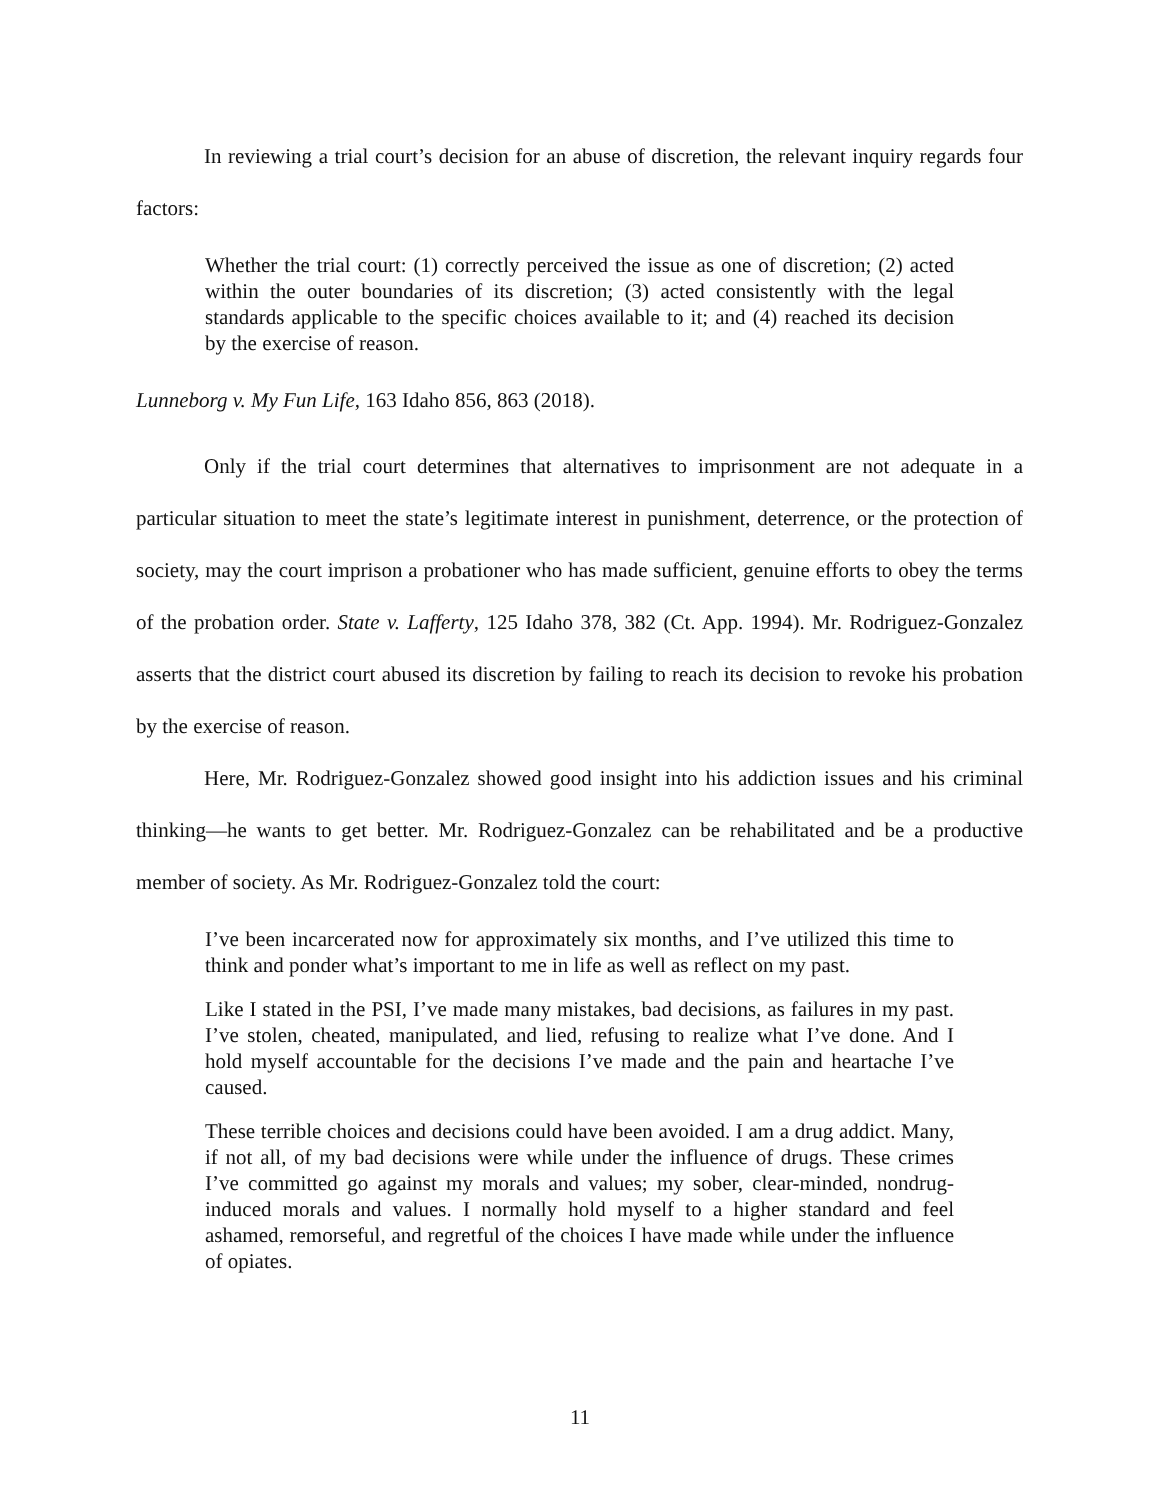In reviewing a trial court’s decision for an abuse of discretion, the relevant inquiry regards four factors:
Whether the trial court: (1) correctly perceived the issue as one of discretion; (2) acted within the outer boundaries of its discretion; (3) acted consistently with the legal standards applicable to the specific choices available to it; and (4) reached its decision by the exercise of reason.
Lunneborg v. My Fun Life, 163 Idaho 856, 863 (2018).
Only if the trial court determines that alternatives to imprisonment are not adequate in a particular situation to meet the state’s legitimate interest in punishment, deterrence, or the protection of society, may the court imprison a probationer who has made sufficient, genuine efforts to obey the terms of the probation order. State v. Lafferty, 125 Idaho 378, 382 (Ct. App. 1994). Mr. Rodriguez-Gonzalez asserts that the district court abused its discretion by failing to reach its decision to revoke his probation by the exercise of reason.
Here, Mr. Rodriguez-Gonzalez showed good insight into his addiction issues and his criminal thinking—he wants to get better. Mr. Rodriguez-Gonzalez can be rehabilitated and be a productive member of society. As Mr. Rodriguez-Gonzalez told the court:
I’ve been incarcerated now for approximately six months, and I’ve utilized this time to think and ponder what’s important to me in life as well as reflect on my past.
Like I stated in the PSI, I’ve made many mistakes, bad decisions, as failures in my past. I’ve stolen, cheated, manipulated, and lied, refusing to realize what I’ve done. And I hold myself accountable for the decisions I’ve made and the pain and heartache I’ve caused.
These terrible choices and decisions could have been avoided. I am a drug addict. Many, if not all, of my bad decisions were while under the influence of drugs. These crimes I’ve committed go against my morals and values; my sober, clear-minded, nondrug-induced morals and values. I normally hold myself to a higher standard and feel ashamed, remorseful, and regretful of the choices I have made while under the influence of opiates.
11